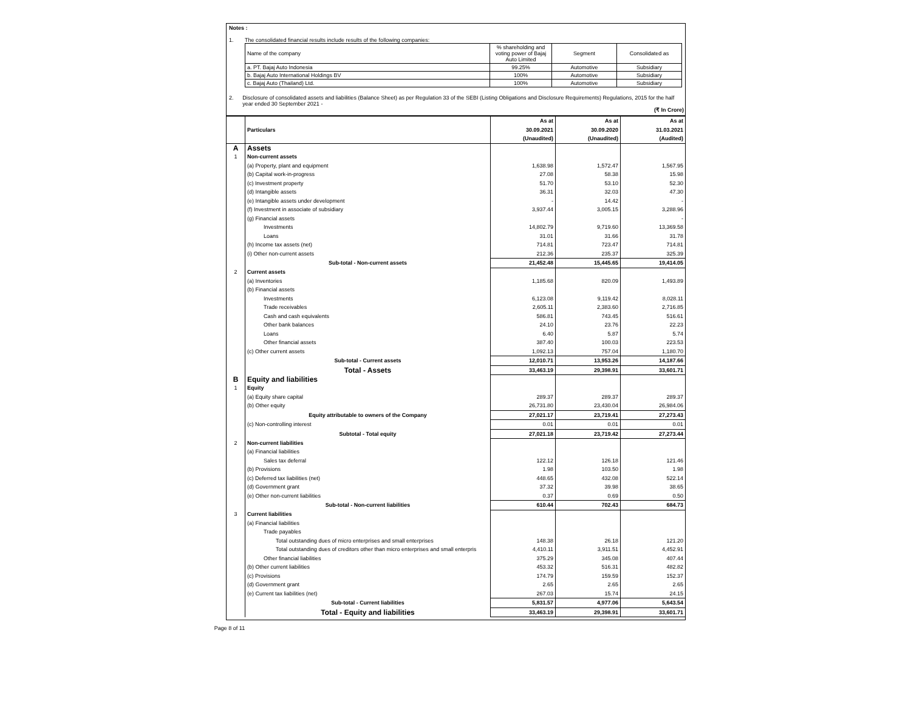Notes :
1. The consolidated financial results include results of the following companies:
| Name of the company | % shareholding and voting power of Bajaj Auto Limited | Segment | Consolidated as |
| a. PT. Bajaj Auto Indonesia | 99.25% | Automotive | Subsidiary |
| b. Bajaj Auto International Holdings BV | 100% | Automotive | Subsidiary |
| c. Bajaj Auto (Thailand) Ltd. | 100% | Automotive | Subsidiary |
2. Disclosure of consolidated assets and liabilities (Balance Sheet) as per Regulation 33 of the SEBI (Listing Obligations and Disclosure Requirements) Regulations, 2015 for the half year ended 30 September 2021 -
(₹ In Crore)
| | Particulars | As at 30.09.2021 (Unaudited) | As at 30.09.2020 (Unaudited) | As at 31.03.2021 (Audited) |
| --- | --- | --- | --- | --- |
| A | Assets | | | |
| 1 | Non-current assets | | | |
| | (a) Property, plant and equipment | 1,638.98 | 1,572.47 | 1,567.95 |
| | (b) Capital work-in-progress | 27.08 | 58.38 | 15.98 |
| | (c) Investment property | 51.70 | 53.10 | 52.30 |
| | (d) Intangible assets | 36.31 | 32.03 | 47.30 |
| | (e) Intangible assets under development | - | 14.42 | - |
| | (f) Investment in associate of subsidiary | 3,937.44 | 3,005.15 | 3,288.96 |
| | (g) Financial assets | | | - |
| | Investments | 14,802.79 | 9,719.60 | 13,369.58 |
| | Loans | 31.01 | 31.66 | 31.78 |
| | (h) Income tax assets (net) | 714.81 | 723.47 | 714.81 |
| | (i) Other non-current assets | 212.36 | 235.37 | 325.39 |
| | Sub-total - Non-current assets | 21,452.48 | 15,445.65 | 19,414.05 |
| 2 | Current assets | | | |
| | (a) Inventories | 1,185.68 | 820.09 | 1,493.89 |
| | (b) Financial assets | | | |
| | Investments | 6,123.08 | 9,119.42 | 8,028.11 |
| | Trade receivables | 2,605.11 | 2,383.60 | 2,716.85 |
| | Cash and cash equivalents | 586.81 | 743.45 | 516.61 |
| | Other bank balances | 24.10 | 23.76 | 22.23 |
| | Loans | 6.40 | 5.87 | 5.74 |
| | Other financial assets | 387.40 | 100.03 | 223.53 |
| | (c) Other current assets | 1,092.13 | 757.04 | 1,180.70 |
| | Sub-total - Current assets | 12,010.71 | 13,953.26 | 14,187.66 |
| | Total - Assets | 33,463.19 | 29,398.91 | 33,601.71 |
| B | Equity and liabilities | | | |
| 1 | Equity | | | |
| | (a) Equity share capital | 289.37 | 289.37 | 289.37 |
| | (b) Other equity | 26,731.80 | 23,430.04 | 26,984.06 |
| | Equity attributable to owners of the Company | 27,021.17 | 23,719.41 | 27,273.43 |
| | (c) Non-controlling interest | 0.01 | 0.01 | 0.01 |
| | Subtotal - Total equity | 27,021.18 | 23,719.42 | 27,273.44 |
| 2 | Non-current liabilities | | | |
| | (a) Financial liabilities | | | |
| | Sales tax deferral | 122.12 | 126.18 | 121.46 |
| | (b) Provisions | 1.98 | 103.50 | 1.98 |
| | (c) Deferred tax liabilities (net) | 448.65 | 432.08 | 522.14 |
| | (d) Government grant | 37.32 | 39.98 | 38.65 |
| | (e) Other non-current liabilities | 0.37 | 0.69 | 0.50 |
| | Sub-total - Non-current liabilities | 610.44 | 702.43 | 684.73 |
| 3 | Current liabilities | | | |
| | (a) Financial liabilities | | | |
| | Trade payables | | | |
| | Total outstanding dues of micro enterprises and small enterprises | 148.38 | 26.18 | 121.20 |
| | Total outstanding dues of creditors other than micro enterprises and small enterpris | 4,410.11 | 3,911.51 | 4,452.91 |
| | Other financial liabilities | 375.29 | 345.08 | 407.44 |
| | (b) Other current liabilities | 453.32 | 516.31 | 482.82 |
| | (c) Provisions | 174.79 | 159.59 | 152.37 |
| | (d) Government grant | 2.65 | 2.65 | 2.65 |
| | (e) Current tax liabilities (net) | 267.03 | 15.74 | 24.15 |
| | Sub-total - Current liabilities | 5,831.57 | 4,977.06 | 5,643.54 |
| | Total - Equity and liabilities | 33,463.19 | 29,398.91 | 33,601.71 |
Page 8 of 11